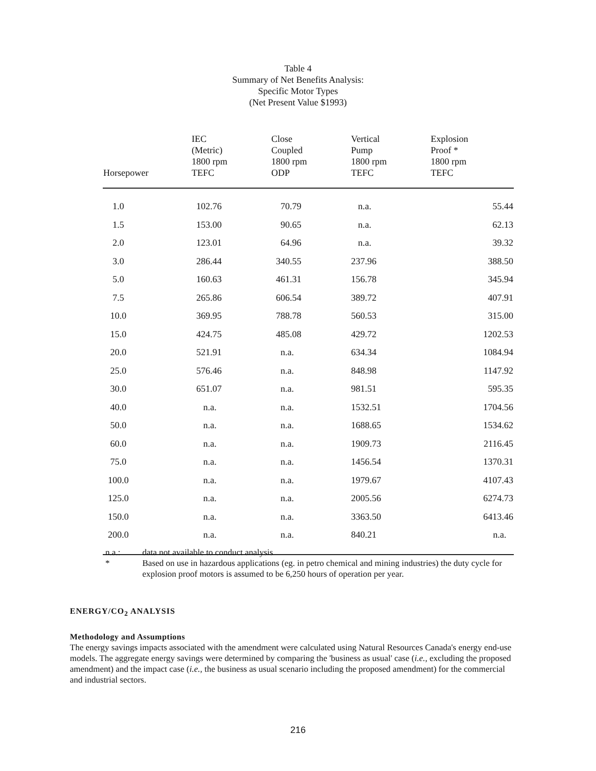Table 4
Summary of Net Benefits Analysis:
Specific Motor Types
(Net Present Value $1993)
| Horsepower | IEC (Metric) 1800 rpm TEFC | Close Coupled 1800 rpm ODP | Vertical Pump 1800 rpm TEFC | Explosion Proof * 1800 rpm TEFC |
| --- | --- | --- | --- | --- |
| 1.0 | 102.76 | 70.79 | n.a. | 55.44 |
| 1.5 | 153.00 | 90.65 | n.a. | 62.13 |
| 2.0 | 123.01 | 64.96 | n.a. | 39.32 |
| 3.0 | 286.44 | 340.55 | 237.96 | 388.50 |
| 5.0 | 160.63 | 461.31 | 156.78 | 345.94 |
| 7.5 | 265.86 | 606.54 | 389.72 | 407.91 |
| 10.0 | 369.95 | 788.78 | 560.53 | 315.00 |
| 15.0 | 424.75 | 485.08 | 429.72 | 1202.53 |
| 20.0 | 521.91 | n.a. | 634.34 | 1084.94 |
| 25.0 | 576.46 | n.a. | 848.98 | 1147.92 |
| 30.0 | 651.07 | n.a. | 981.51 | 595.35 |
| 40.0 | n.a. | n.a. | 1532.51 | 1704.56 |
| 50.0 | n.a. | n.a. | 1688.65 | 1534.62 |
| 60.0 | n.a. | n.a. | 1909.73 | 2116.45 |
| 75.0 | n.a. | n.a. | 1456.54 | 1370.31 |
| 100.0 | n.a. | n.a. | 1979.67 | 4107.43 |
| 125.0 | n.a. | n.a. | 2005.56 | 6274.73 |
| 150.0 | n.a. | n.a. | 3363.50 | 6413.46 |
| 200.0 | n.a. | n.a. | 840.21 | n.a. |
n.a.: data not available to conduct analysis
* Based on use in hazardous applications (eg. in petro chemical and mining industries) the duty cycle for explosion proof motors is assumed to be 6,250 hours of operation per year.
ENERGY/CO<sub>2</sub> ANALYSIS
Methodology and Assumptions
The energy savings impacts associated with the amendment were calculated using Natural Resources Canada's energy end-use models. The aggregate energy savings were determined by comparing the 'business as usual' case (i.e., excluding the proposed amendment) and the impact case (i.e., the business as usual scenario including the proposed amendment) for the commercial and industrial sectors.
216